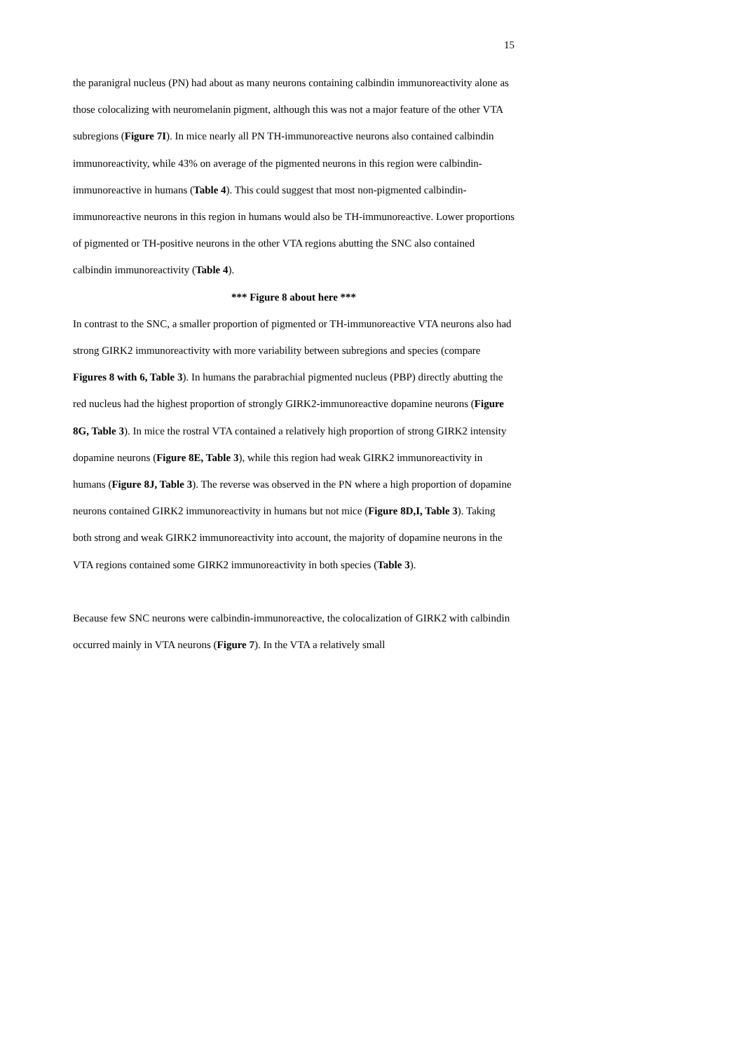15
the paranigral nucleus (PN) had about as many neurons containing calbindin immunoreactivity alone as those colocalizing with neuromelanin pigment, although this was not a major feature of the other VTA subregions (Figure 7I). In mice nearly all PN TH-immunoreactive neurons also contained calbindin immunoreactivity, while 43% on average of the pigmented neurons in this region were calbindin-immunoreactive in humans (Table 4). This could suggest that most non-pigmented calbindin-immunoreactive neurons in this region in humans would also be TH-immunoreactive. Lower proportions of pigmented or TH-positive neurons in the other VTA regions abutting the SNC also contained calbindin immunoreactivity (Table 4).
*** Figure 8 about here ***
In contrast to the SNC, a smaller proportion of pigmented or TH-immunoreactive VTA neurons also had strong GIRK2 immunoreactivity with more variability between subregions and species (compare Figures 8 with 6, Table 3). In humans the parabrachial pigmented nucleus (PBP) directly abutting the red nucleus had the highest proportion of strongly GIRK2-immunoreactive dopamine neurons (Figure 8G, Table 3). In mice the rostral VTA contained a relatively high proportion of strong GIRK2 intensity dopamine neurons (Figure 8E, Table 3), while this region had weak GIRK2 immunoreactivity in humans (Figure 8J, Table 3). The reverse was observed in the PN where a high proportion of dopamine neurons contained GIRK2 immunoreactivity in humans but not mice (Figure 8D,I, Table 3). Taking both strong and weak GIRK2 immunoreactivity into account, the majority of dopamine neurons in the VTA regions contained some GIRK2 immunoreactivity in both species (Table 3).
Because few SNC neurons were calbindin-immunoreactive, the colocalization of GIRK2 with calbindin occurred mainly in VTA neurons (Figure 7). In the VTA a relatively small